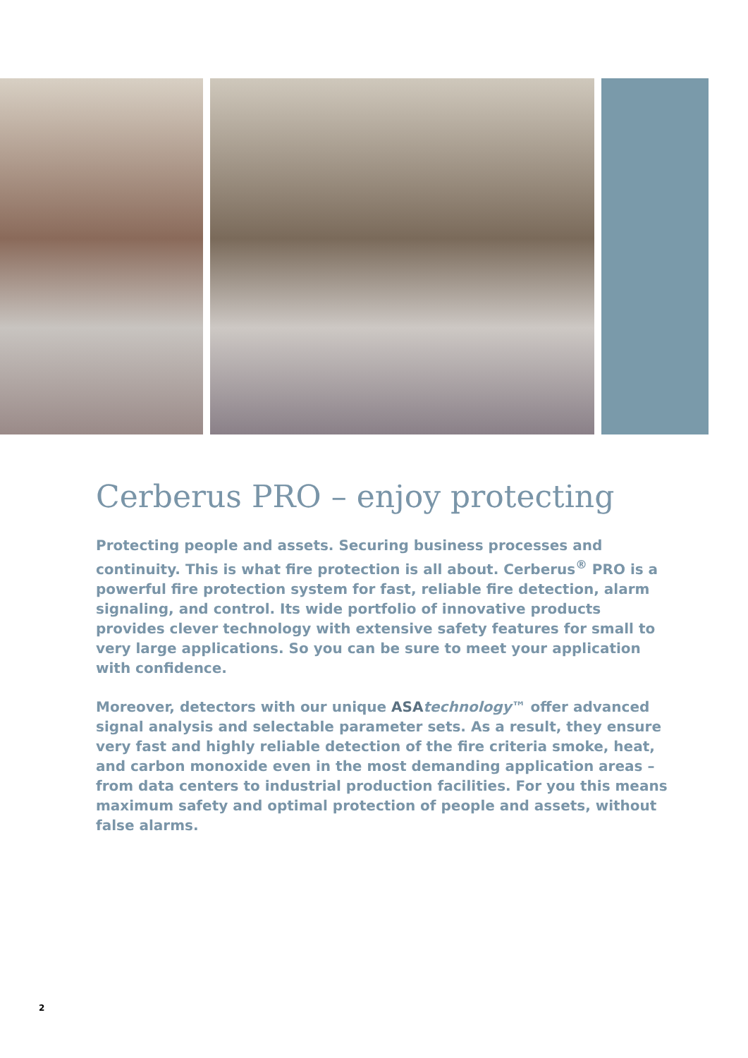Cerberus PRO – enjoy protecting
Protecting people and assets. Securing business processes and continuity. This is what fire protection is all about. Cerberus<sup>®</sup> PRO is a powerful fire protection system for fast, reliable fire detection, alarm signaling, and control. Its wide portfolio of innovative products provides clever technology with extensive safety features for small to very large applications. So you can be sure to meet your application with confidence.
Moreover, detectors with our unique ASA technology™ offer advanced signal analysis and selectable parameter sets. As a result, they ensure very fast and highly reliable detection of the fire criteria smoke, heat, and carbon monoxide even in the most demanding application areas – from data centers to industrial production facilities. For you this means maximum safety and optimal protection of people and assets, without false alarms.
2